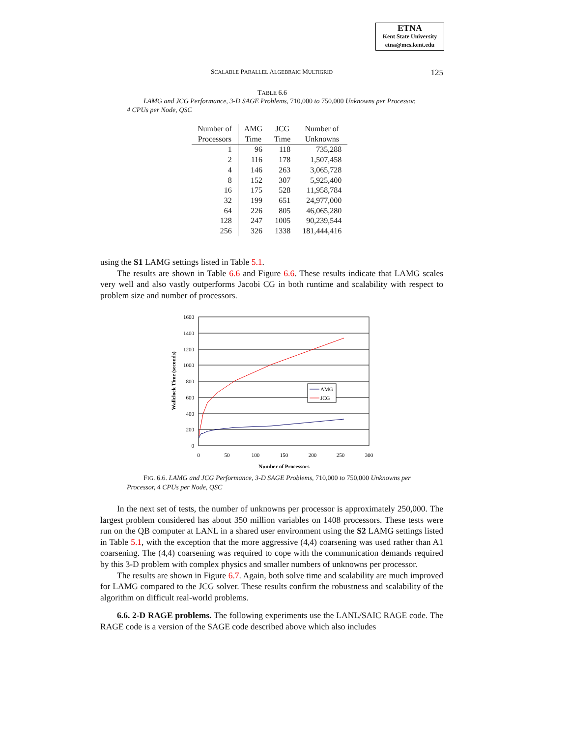ETNA
Kent State University
etna@mcs.kent.edu
SCALABLE PARALLEL ALGEBRAIC MULTIGRID
125
TABLE 6.6
LAMG and JCG Performance, 3-D SAGE Problems, 710,000 to 750,000 Unknowns per Processor, 4 CPUs per Node, QSC
| Number of | AMG | JCG | Number of |
| --- | --- | --- | --- |
| Processors | Time | Time | Unknowns |
| 1 | 96 | 118 | 735,288 |
| 2 | 116 | 178 | 1,507,458 |
| 4 | 146 | 263 | 3,065,728 |
| 8 | 152 | 307 | 5,925,400 |
| 16 | 175 | 528 | 11,958,784 |
| 32 | 199 | 651 | 24,977,000 |
| 64 | 226 | 805 | 46,065,280 |
| 128 | 247 | 1005 | 90,239,544 |
| 256 | 326 | 1338 | 181,444,416 |
using the S1 LAMG settings listed in Table 5.1.
The results are shown in Table 6.6 and Figure 6.6. These results indicate that LAMG scales very well and also vastly outperforms Jacobi CG in both runtime and scalability with respect to problem size and number of processors.
1600
1400
1200
1000
800
600
400
200
0
0
50
100
150
200
250
300
Number of Processors
Wallclock Time (seconds)
AMG
JCG
FIG. 6.6. LAMG and JCG Performance, 3-D SAGE Problems, 710,000 to 750,000 Unknowns per Processor, 4 CPUs per Node, QSC
In the next set of tests, the number of unknowns per processor is approximately 250,000. The largest problem considered has about 350 million variables on 1408 processors. These tests were run on the QB computer at LANL in a shared user environment using the S2 LAMG settings listed in Table 5.1, with the exception that the more aggressive (4,4) coarsening was used rather than A1 coarsening. The (4,4) coarsening was required to cope with the communication demands required by this 3-D problem with complex physics and smaller numbers of unknowns per processor.
The results are shown in Figure 6.7. Again, both solve time and scalability are much improved for LAMG compared to the JCG solver. These results confirm the robustness and scalability of the algorithm on difficult real-world problems.
6.6. 2-D RAGE problems. The following experiments use the LANL/SAIC RAGE code. The RAGE code is a version of the SAGE code described above which also includes